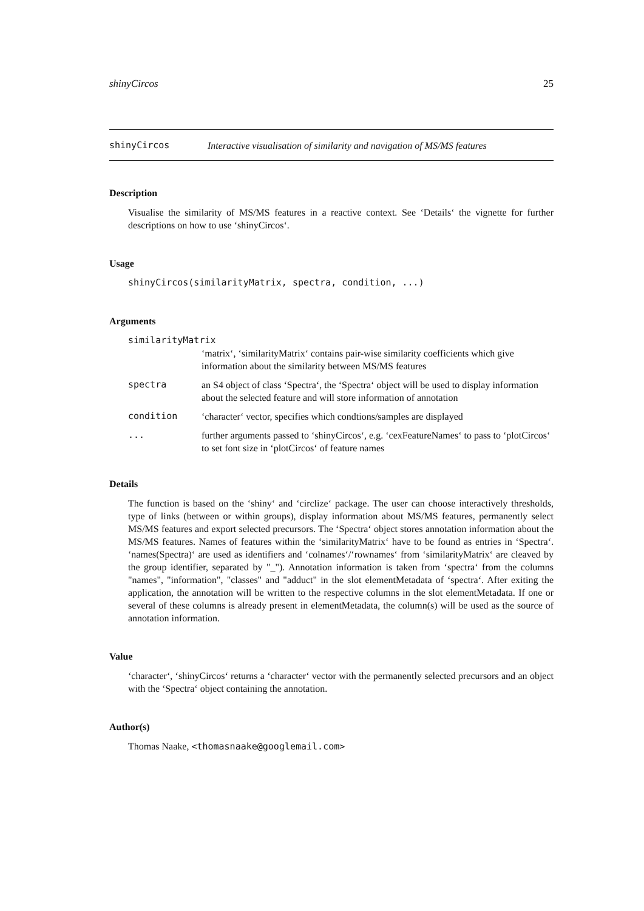shinyCircos 25
shinyCircos
Interactive visualisation of similarity and navigation of MS/MS features
Description
Visualise the similarity of MS/MS features in a reactive context. See ‘Details‘ the vignette for further descriptions on how to use ‘shinyCircos‘.
Usage
shinyCircos(similarityMatrix, spectra, condition, ...)
Arguments
| similarityMatrix | |
| | ‘matrix‘, ‘similarityMatrix‘ contains pair-wise similarity coefficients which give information about the similarity between MS/MS features |
| spectra | an S4 object of class ‘Spectra‘, the ‘Spectra‘ object will be used to display information about the selected feature and will store information of annotation |
| condition | ‘character‘ vector, specifies which condtions/samples are displayed |
| ... | further arguments passed to ‘shinyCircos‘, e.g. ‘cexFeatureNames‘ to pass to ‘plotCircos‘ to set font size in ‘plotCircos‘ of feature names |
Details
The function is based on the ‘shiny‘ and ‘circlize‘ package. The user can choose interactively thresholds, type of links (between or within groups), display information about MS/MS features, permanently select MS/MS features and export selected precursors. The ‘Spectra‘ object stores annotation information about the MS/MS features. Names of features within the ‘similarityMatrix‘ have to be found as entries in ‘Spectra‘. ‘names(Spectra)‘ are used as identifiers and ‘colnames‘/‘rownames‘ from ‘similarityMatrix‘ are cleaved by the group identifier, separated by "_"). Annotation information is taken from ‘spectra‘ from the columns "names", "information", "classes" and "adduct" in the slot elementMetadata of ‘spectra‘. After exiting the application, the annotation will be written to the respective columns in the slot elementMetadata. If one or several of these columns is already present in elementMetadata, the column(s) will be used as the source of annotation information.
Value
‘character‘, ‘shinyCircos‘ returns a ‘character‘ vector with the permanently selected precursors and an object with the ‘Spectra‘ object containing the annotation.
Author(s)
Thomas Naake, <thomasnaake@googlemail.com>